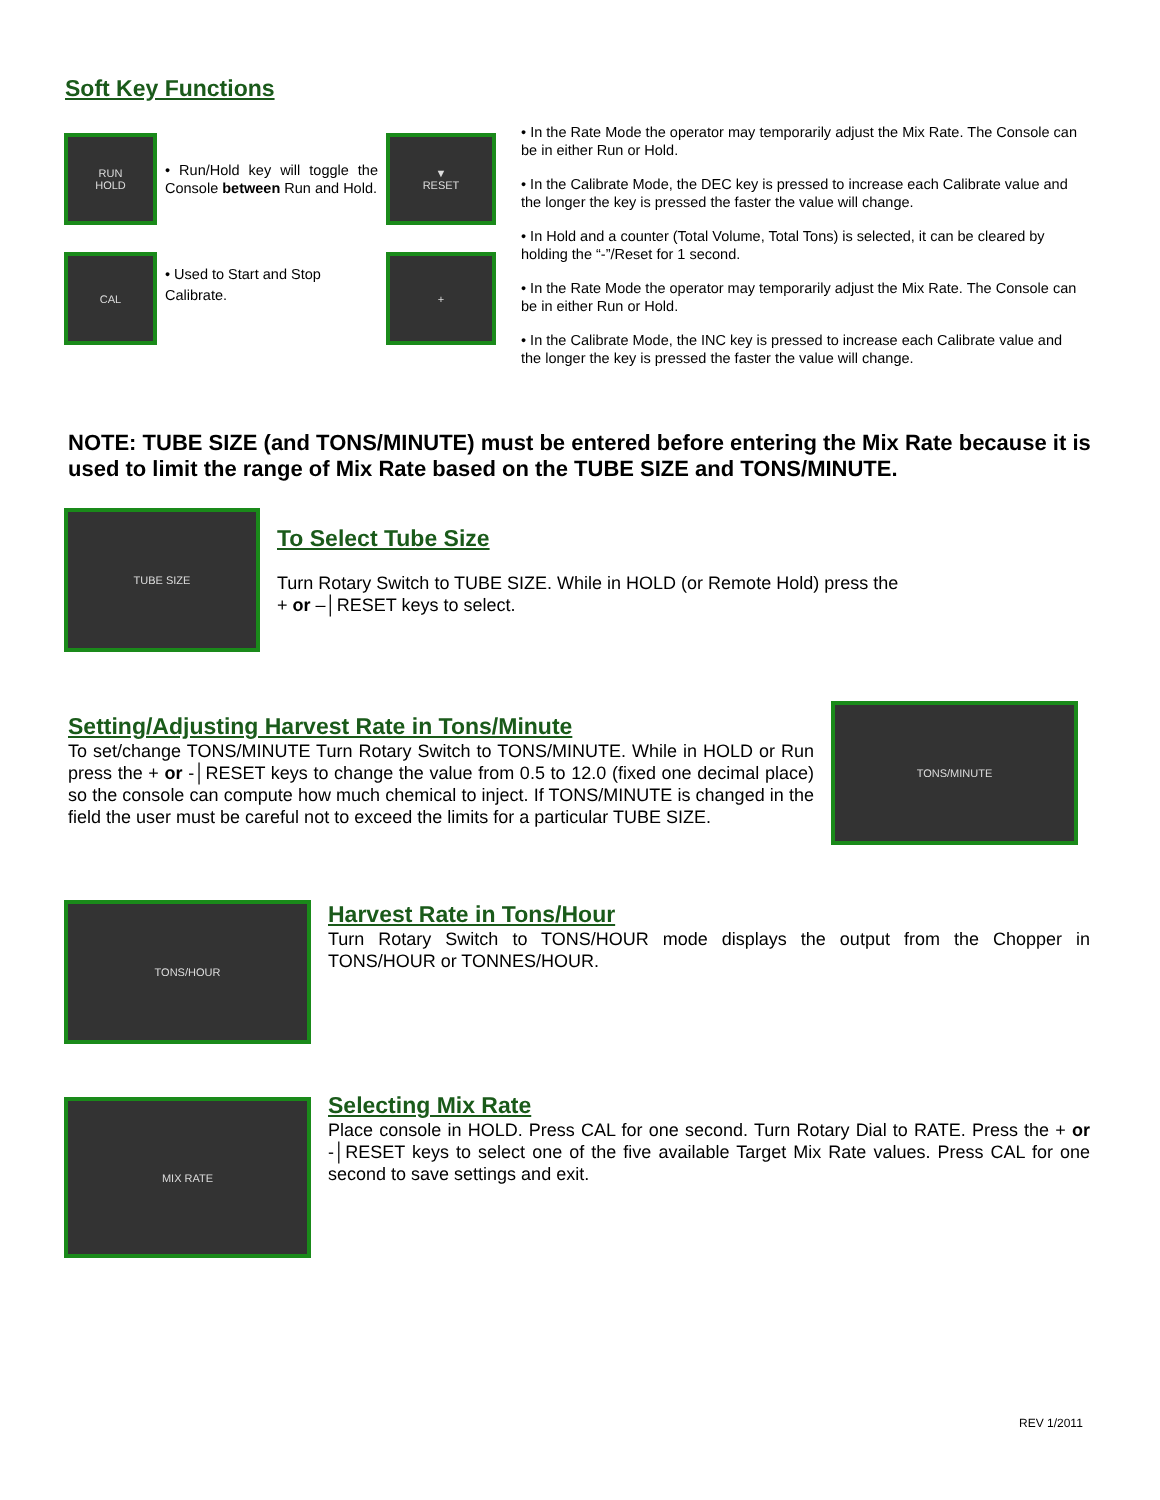Soft Key Functions
RUN
HOLD
• Run/Hold key will toggle the Console between Run and Hold.
▼
RESET
CAL
• Used to Start and Stop Calibrate.
+
• In the Rate Mode the operator may temporarily adjust the Mix Rate. The Console can be in either Run or Hold.
• In the Calibrate Mode, the DEC key is pressed to increase each Calibrate value and the longer the key is pressed the faster the value will change.
• In Hold and a counter (Total Volume, Total Tons) is selected, it can be cleared by holding the “-”/Reset for 1 second.
• In the Rate Mode the operator may temporarily adjust the Mix Rate. The Console can be in either Run or Hold.
• In the Calibrate Mode, the INC key is pressed to increase each Calibrate value and the longer the key is pressed the faster the value will change.
NOTE: TUBE SIZE (and TONS/MINUTE) must be entered before entering the Mix Rate because it is used to limit the range of Mix Rate based on the TUBE SIZE and TONS/MINUTE.
TUBE SIZE
To Select Tube Size
Turn Rotary Switch to TUBE SIZE. While in HOLD (or Remote Hold) press the
+ or –│RESET keys to select.
Setting/Adjusting Harvest Rate in Tons/Minute
To set/change TONS/MINUTE Turn Rotary Switch to TONS/MINUTE. While in HOLD or Run press the + or -│RESET keys to change the value from 0.5 to 12.0 (fixed one decimal place) so the console can compute how much chemical to inject. If TONS/MINUTE is changed in the field the user must be careful not to exceed the limits for a particular TUBE SIZE.
TONS/MINUTE
TONS/HOUR
Harvest Rate in Tons/Hour
Turn Rotary Switch to TONS/HOUR mode displays the output from the Chopper in TONS/HOUR or TONNES/HOUR.
MIX RATE
Selecting Mix Rate
Place console in HOLD. Press CAL for one second. Turn Rotary Dial to RATE. Press the + or -│RESET keys to select one of the five available Target Mix Rate values. Press CAL for one second to save settings and exit.
REV 1/2011